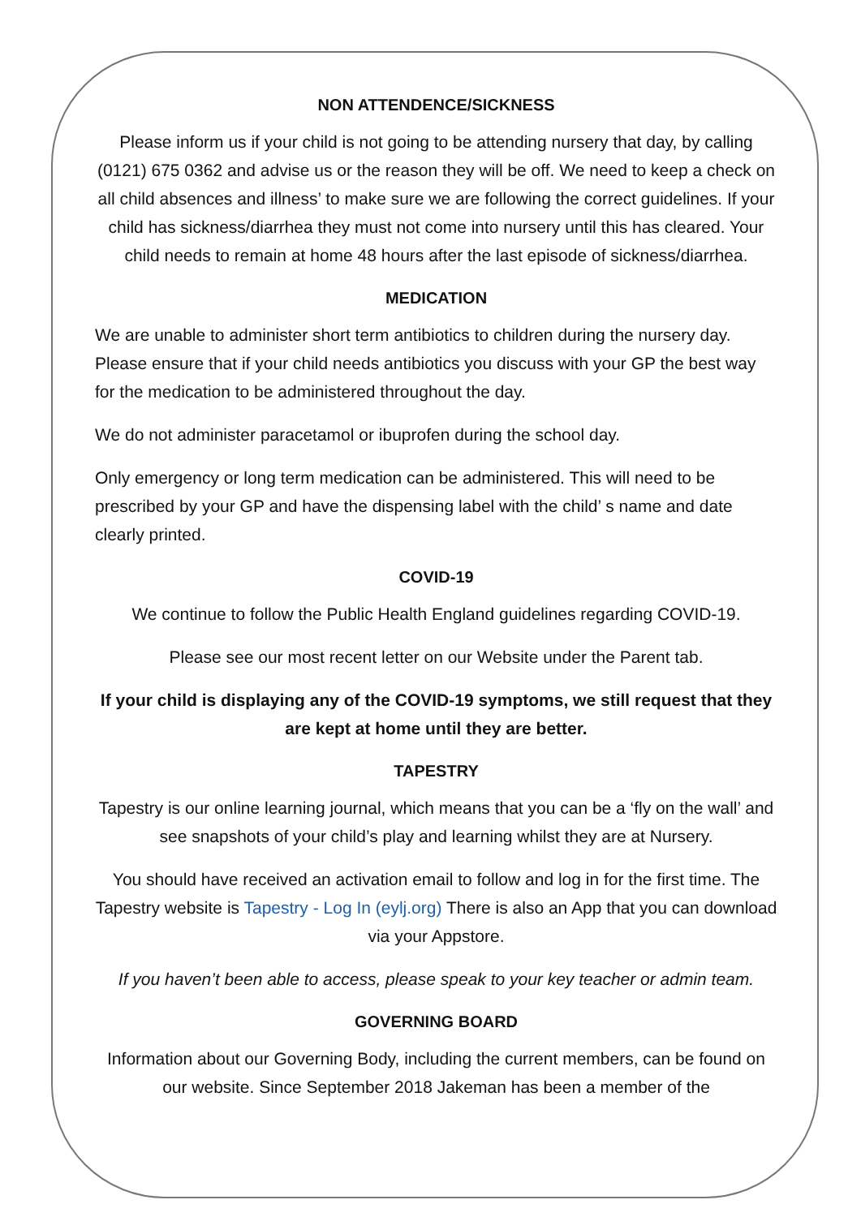NON ATTENDENCE/SICKNESS
Please inform us if your child is not going to be attending nursery that day, by calling (0121) 675 0362 and advise us or the reason they will be off. We need to keep a check on all child absences and illness’ to make sure we are following the correct guidelines. If your child has sickness/diarrhea they must not come into nursery until this has cleared. Your child needs to remain at home 48 hours after the last episode of sickness/diarrhea.
MEDICATION
We are unable to administer short term antibiotics to children during the nursery day. Please ensure that if your child needs antibiotics you discuss with your GP the best way for the medication to be administered throughout the day.
We do not administer paracetamol or ibuprofen during the school day.
Only emergency or long term medication can be administered. This will need to be prescribed by your GP and have the dispensing label with the child’ s name and date clearly printed.
COVID-19
We continue to follow the Public Health England guidelines regarding COVID-19.
Please see our most recent letter on our Website under the Parent tab.
If your child is displaying any of the COVID-19 symptoms, we still request that they are kept at home until they are better.
TAPESTRY
Tapestry is our online learning journal, which means that you can be a ‘fly on the wall’ and see snapshots of your child’s play and learning whilst they are at Nursery.
You should have received an activation email to follow and log in for the first time. The Tapestry website is Tapestry - Log In (eylj.org) There is also an App that you can download via your Appstore.
If you haven’t been able to access, please speak to your key teacher or admin team.
GOVERNING BOARD
Information about our Governing Body, including the current members, can be found on our website. Since September 2018 Jakeman has been a member of the